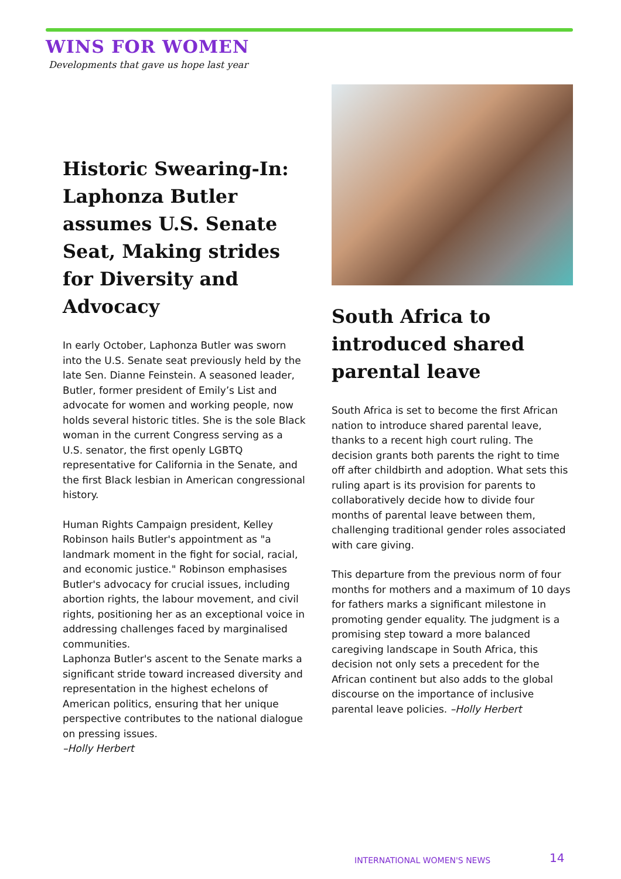WINS FOR WOMEN
Developments that gave us hope last year
Historic Swearing-In: Laphonza Butler assumes U.S. Senate Seat, Making strides for Diversity and Advocacy
In early October, Laphonza Butler was sworn into the U.S. Senate seat previously held by the late Sen. Dianne Feinstein. A seasoned leader, Butler, former president of Emily’s List and advocate for women and working people, now holds several historic titles. She is the sole Black woman in the current Congress serving as a U.S. senator, the first openly LGBTQ representative for California in the Senate, and the first Black lesbian in American congressional history.
Human Rights Campaign president, Kelley Robinson hails Butler's appointment as "a landmark moment in the fight for social, racial, and economic justice." Robinson emphasises Butler's advocacy for crucial issues, including abortion rights, the labour movement, and civil rights, positioning her as an exceptional voice in addressing challenges faced by marginalised communities.
Laphonza Butler's ascent to the Senate marks a significant stride toward increased diversity and representation in the highest echelons of American politics, ensuring that her unique perspective contributes to the national dialogue on pressing issues.
–Holly Herbert
South Africa to introduced shared parental leave
South Africa is set to become the first African nation to introduce shared parental leave, thanks to a recent high court ruling. The decision grants both parents the right to time off after childbirth and adoption. What sets this ruling apart is its provision for parents to collaboratively decide how to divide four months of parental leave between them, challenging traditional gender roles associated with care giving.
This departure from the previous norm of four months for mothers and a maximum of 10 days for fathers marks a significant milestone in promoting gender equality. The judgment is a promising step toward a more balanced caregiving landscape in South Africa, this decision not only sets a precedent for the African continent but also adds to the global discourse on the importance of inclusive parental leave policies. –Holly Herbert
INTERNATIONAL WOMEN'S NEWS 14